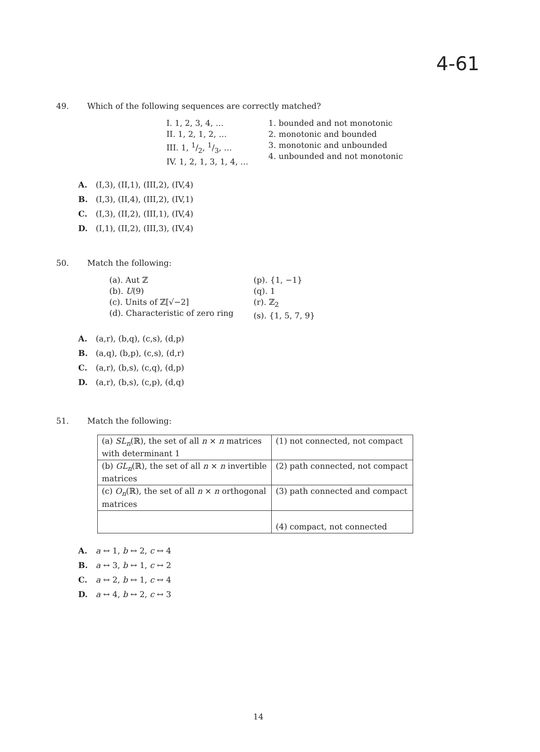4-61
49. Which of the following sequences are correctly matched?
I. 1, 2, 3, 4, …
II. 1, 2, 1, 2, …
III. 1, 1/2, 1/3, …
IV. 1, 2, 1, 3, 1, 4, …
1. bounded and not monotonic
2. monotonic and bounded
3. monotonic and unbounded
4. unbounded and not monotonic
A. (I,3), (II,1), (III,2), (IV,4)
B. (I,3), (II,4), (III,2), (IV,1)
C. (I,3), (II,2), (III,1), (IV,4)
D. (I,1), (II,2), (III,3), (IV,4)
50. Match the following:
(a). Aut ℤ
(b). U(9)
(c). Units of ℤ[√−2]
(d). Characteristic of zero ring
(p). {1, −1}
(q). 1
(r). ℤ<sub>2</sub>
(s). {1, 5, 7, 9}
A. (a,r), (b,q), (c,s), (d,p)
B. (a,q), (b,p), (c,s), (d,r)
C. (a,r), (b,s), (c,q), (d,p)
D. (a,r), (b,s), (c,p), (d,q)
51. Match the following:
| (a) SL<sub>n</sub> (ℝ), the set of all n × n matrices with determinant 1 | (1) not connected, not compact |
| (b) GL<sub>n</sub> (ℝ), the set of all n × n invertible matrices | (2) path connected, not compact |
| (c) O<sub>n</sub> (ℝ), the set of all n × n orthogonal matrices | (3) path connected and compact |
| | (4) compact, not connected |
A. a ↔ 1, b ↔ 2, c ↔ 4
B. a ↔ 3, b ↔ 1, c ↔ 2
C. a ↔ 2, b ↔ 1, c ↔ 4
D. a ↔ 4, b ↔ 2, c ↔ 3
14